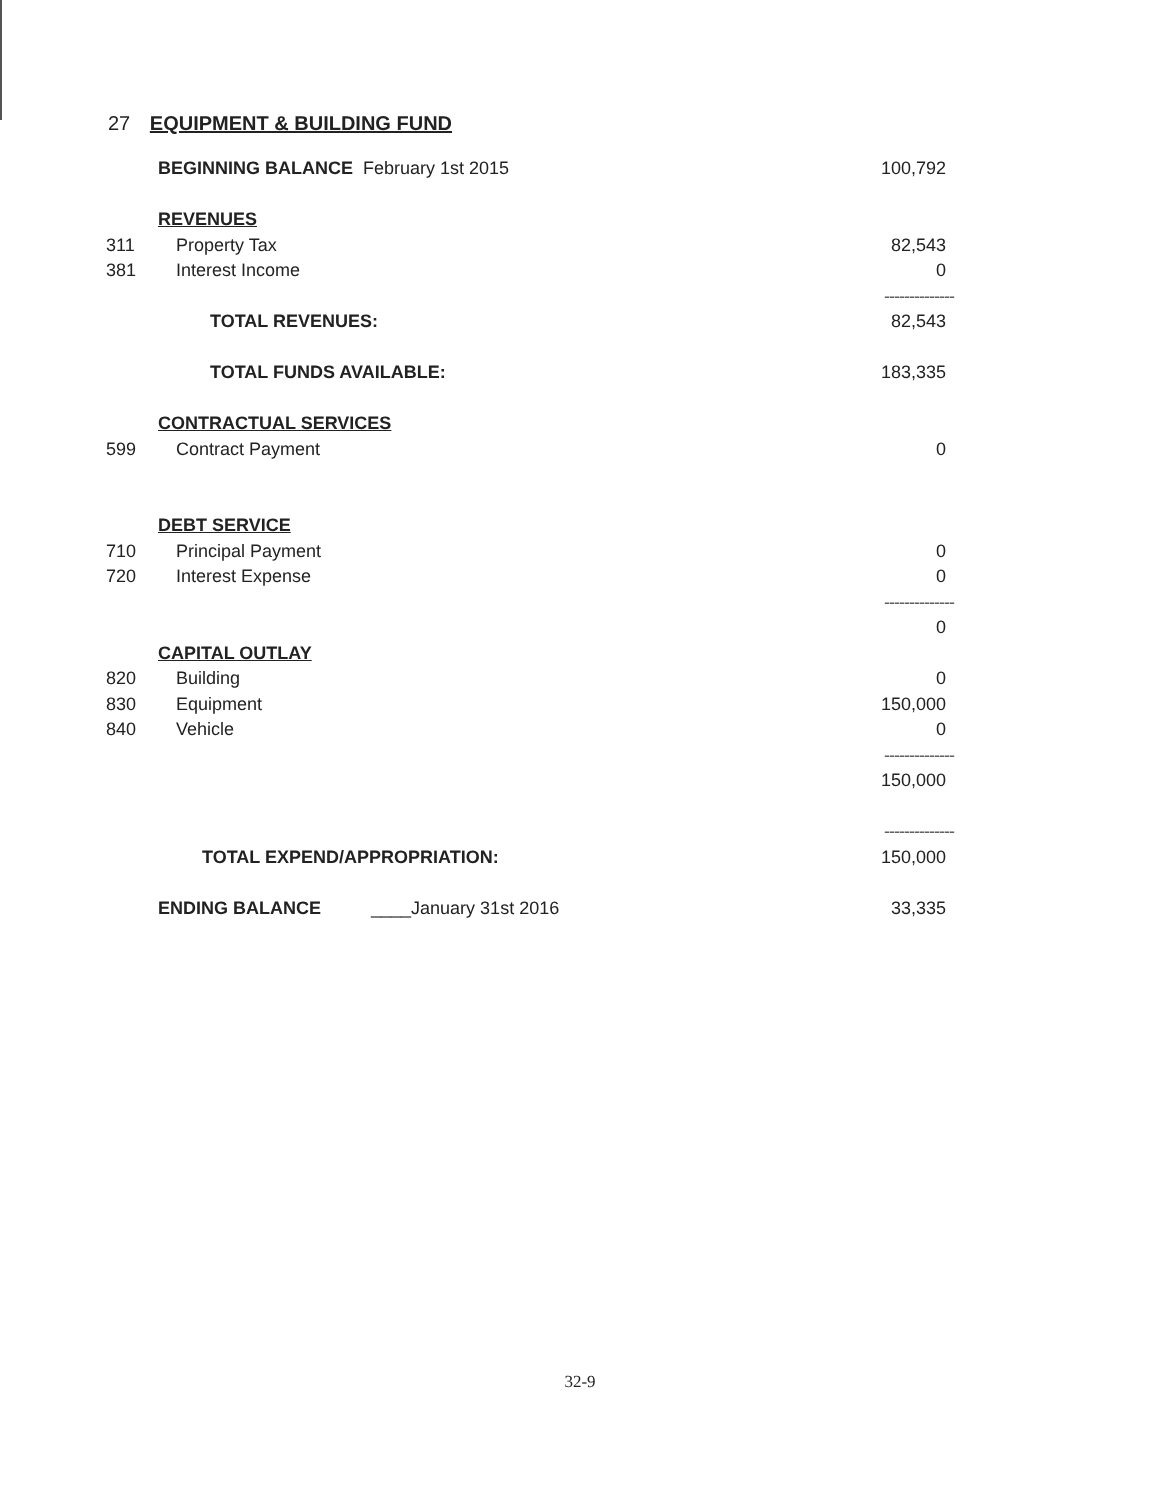27 EQUIPMENT & BUILDING FUND
| | BEGINNING BALANCE February 1st 2015 | 100,792 |
| | REVENUES | |
| 311 | Property Tax | 82,543 |
| 381 | Interest Income | 0 |
| | | -------------- |
| | TOTAL REVENUES: | 82,543 |
| | TOTAL FUNDS AVAILABLE: | 183,335 |
| | CONTRACTUAL SERVICES | |
| 599 | Contract Payment | 0 |
| | DEBT SERVICE | |
| 710 | Principal Payment | 0 |
| 720 | Interest Expense | 0 |
| | | -------------- |
| | | 0 |
| | CAPITAL OUTLAY | |
| 820 | Building | 0 |
| 830 | Equipment | 150,000 |
| 840 | Vehicle | 0 |
| | | -------------- |
| | | 150,000 |
| | | -------------- |
| | TOTAL EXPEND/APPROPRIATION: | 150,000 |
| | ENDING BALANCE ____January 31st 2016 | 33,335 |
32-9